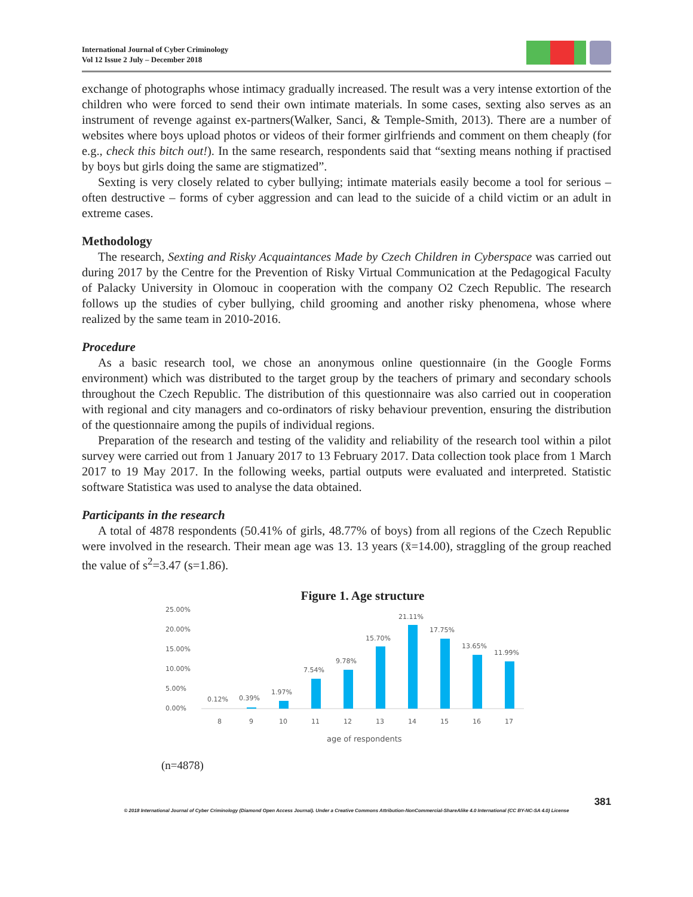International Journal of Cyber Criminology
Vol 12 Issue 2 July – December 2018
exchange of photographs whose intimacy gradually increased. The result was a very intense extortion of the children who were forced to send their own intimate materials. In some cases, sexting also serves as an instrument of revenge against ex-partners(Walker, Sanci, & Temple-Smith, 2013). There are a number of websites where boys upload photos or videos of their former girlfriends and comment on them cheaply (for e.g., check this bitch out!). In the same research, respondents said that “sexting means nothing if practised by boys but girls doing the same are stigmatized”.
Sexting is very closely related to cyber bullying; intimate materials easily become a tool for serious – often destructive – forms of cyber aggression and can lead to the suicide of a child victim or an adult in extreme cases.
Methodology
The research, Sexting and Risky Acquaintances Made by Czech Children in Cyberspace was carried out during 2017 by the Centre for the Prevention of Risky Virtual Communication at the Pedagogical Faculty of Palacky University in Olomouc in cooperation with the company O2 Czech Republic. The research follows up the studies of cyber bullying, child grooming and another risky phenomena, whose where realized by the same team in 2010-2016.
Procedure
As a basic research tool, we chose an anonymous online questionnaire (in the Google Forms environment) which was distributed to the target group by the teachers of primary and secondary schools throughout the Czech Republic. The distribution of this questionnaire was also carried out in cooperation with regional and city managers and co-ordinators of risky behaviour prevention, ensuring the distribution of the questionnaire among the pupils of individual regions.
Preparation of the research and testing of the validity and reliability of the research tool within a pilot survey were carried out from 1 January 2017 to 13 February 2017. Data collection took place from 1 March 2017 to 19 May 2017. In the following weeks, partial outputs were evaluated and interpreted. Statistic software Statistica was used to analyse the data obtained.
Participants in the research
A total of 4878 respondents (50.41% of girls, 48.77% of boys) from all regions of the Czech Republic were involved in the research. Their mean age was 13. 13 years (x̄=14.00), straggling of the group reached the value of s<sup>2</sup>=3.47 (s=1.86).
Figure 1. Age structure
25.00%
20.00%
15.00%
10.00%
5.00%
0.00%
0.12%
0.39%
1.97%
7.54%
9.78%
15.70%
21.11%
17.75%
13.65%
11.99%
8
9
10
11
12
13
14
15
16
17
age of respondents
(n=4878)
381
© 2018 International Journal of Cyber Criminology (Diamond Open Access Journal). Under a Creative Commons Attribution-NonCommercial-ShareAlike 4.0 International (CC BY-NC-SA 4.0) License